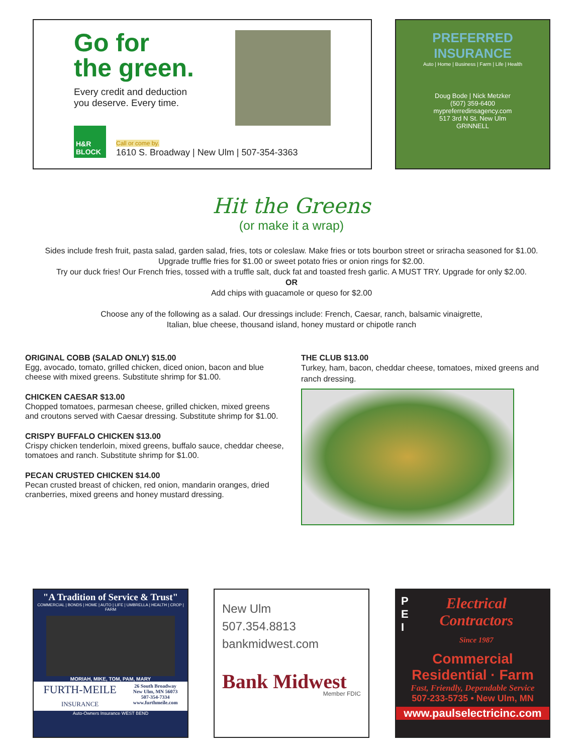Go for
the green.
Every credit and deduction
you deserve. Every time.
H&R BLOCK
Call or come by.
1610 S. Broadway | New Ulm | 507-354-3363
PREFERRED
INSURANCE
Auto | Home | Business | Farm | Life | Health
Doug Bode | Nick Metzker
(507) 359-6400
mypreferredinsagency.com
517 3rd N St. New Ulm
GRINNELL
Hit the Greens
(or make it a wrap)
Sides include fresh fruit, pasta salad, garden salad, fries, tots or coleslaw. Make fries or tots bourbon street or sriracha seasoned for $1.00.
Upgrade truffle fries for $1.00 or sweet potato fries or onion rings for $2.00.
Try our duck fries! Our French fries, tossed with a truffle salt, duck fat and toasted fresh garlic. A MUST TRY. Upgrade for only $2.00.
OR
Add chips with guacamole or queso for $2.00
Choose any of the following as a salad. Our dressings include: French, Caesar, ranch, balsamic vinaigrette,
Italian, blue cheese, thousand island, honey mustard or chipotle ranch
ORIGINAL COBB (SALAD ONLY) $15.00
Egg, avocado, tomato, grilled chicken, diced onion, bacon and blue cheese with mixed greens. Substitute shrimp for $1.00.
CHICKEN CAESAR $13.00
Chopped tomatoes, parmesan cheese, grilled chicken, mixed greens and croutons served with Caesar dressing. Substitute shrimp for $1.00.
CRISPY BUFFALO CHICKEN $13.00
Crispy chicken tenderloin, mixed greens, buffalo sauce, cheddar cheese, tomatoes and ranch. Substitute shrimp for $1.00.
PECAN CRUSTED CHICKEN $14.00
Pecan crusted breast of chicken, red onion, mandarin oranges, dried cranberries, mixed greens and honey mustard dressing.
THE CLUB $13.00
Turkey, ham, bacon, cheddar cheese, tomatoes, mixed greens and ranch dressing.
"A Tradition of Service & Trust"
COMMERCIAL | BONDS | HOME | AUTO | LIFE | UMBRELLA | HEALTH | CROP | FARM
MORIAH, MIKE, TOM, PAM, MARY
FURTH-MEILE
INSURANCE
26 South Broadway
New Ulm, MN 56073
507-354-7334
www.furthmeile.com
Auto-Owners Insurance WEST BEND
New Ulm
507.354.8813
bankmidwest.com
Bank Midwest
Member FDIC
P
E
I
Electrical
Contractors
Since 1987
Commercial
Residential · Farm
Fast, Friendly, Dependable Service
507-233-5735 • New Ulm, MN
www.paulselectricinc.com